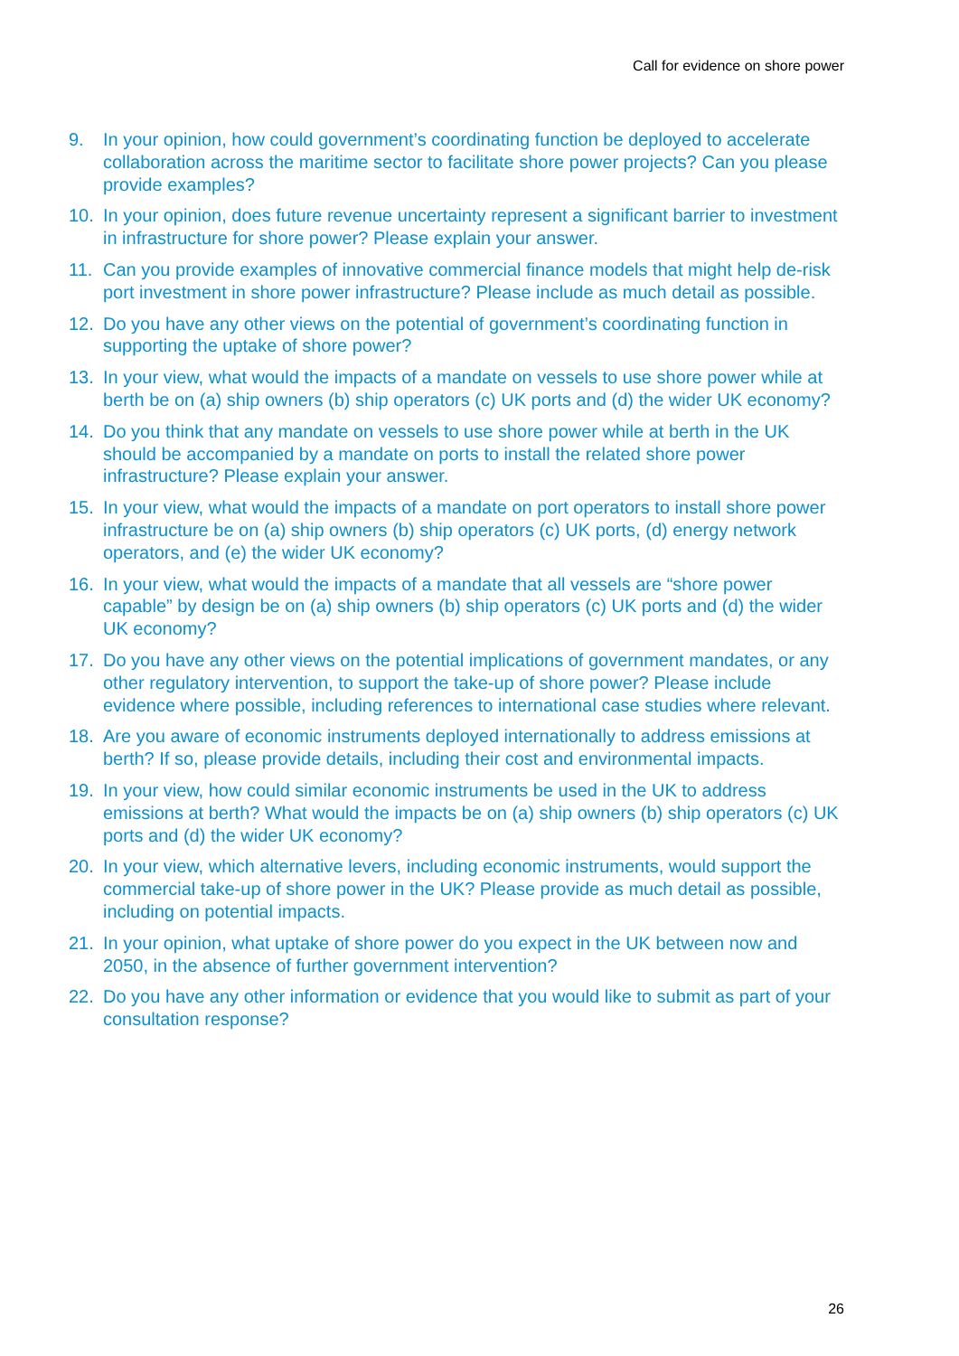Call for evidence on shore power
9. In your opinion, how could government’s coordinating function be deployed to accelerate collaboration across the maritime sector to facilitate shore power projects? Can you please provide examples?
10. In your opinion, does future revenue uncertainty represent a significant barrier to investment in infrastructure for shore power? Please explain your answer.
11. Can you provide examples of innovative commercial finance models that might help de-risk port investment in shore power infrastructure? Please include as much detail as possible.
12. Do you have any other views on the potential of government’s coordinating function in supporting the uptake of shore power?
13. In your view, what would the impacts of a mandate on vessels to use shore power while at berth be on (a) ship owners (b) ship operators (c) UK ports and (d) the wider UK economy?
14. Do you think that any mandate on vessels to use shore power while at berth in the UK should be accompanied by a mandate on ports to install the related shore power infrastructure? Please explain your answer.
15. In your view, what would the impacts of a mandate on port operators to install shore power infrastructure be on (a) ship owners (b) ship operators (c) UK ports, (d) energy network operators, and (e) the wider UK economy?
16. In your view, what would the impacts of a mandate that all vessels are “shore power capable” by design be on (a) ship owners (b) ship operators (c) UK ports and (d) the wider UK economy?
17. Do you have any other views on the potential implications of government mandates, or any other regulatory intervention, to support the take-up of shore power? Please include evidence where possible, including references to international case studies where relevant.
18. Are you aware of economic instruments deployed internationally to address emissions at berth? If so, please provide details, including their cost and environmental impacts.
19. In your view, how could similar economic instruments be used in the UK to address emissions at berth? What would the impacts be on (a) ship owners (b) ship operators (c) UK ports and (d) the wider UK economy?
20. In your view, which alternative levers, including economic instruments, would support the commercial take-up of shore power in the UK? Please provide as much detail as possible, including on potential impacts.
21. In your opinion, what uptake of shore power do you expect in the UK between now and 2050, in the absence of further government intervention?
22. Do you have any other information or evidence that you would like to submit as part of your consultation response?
26